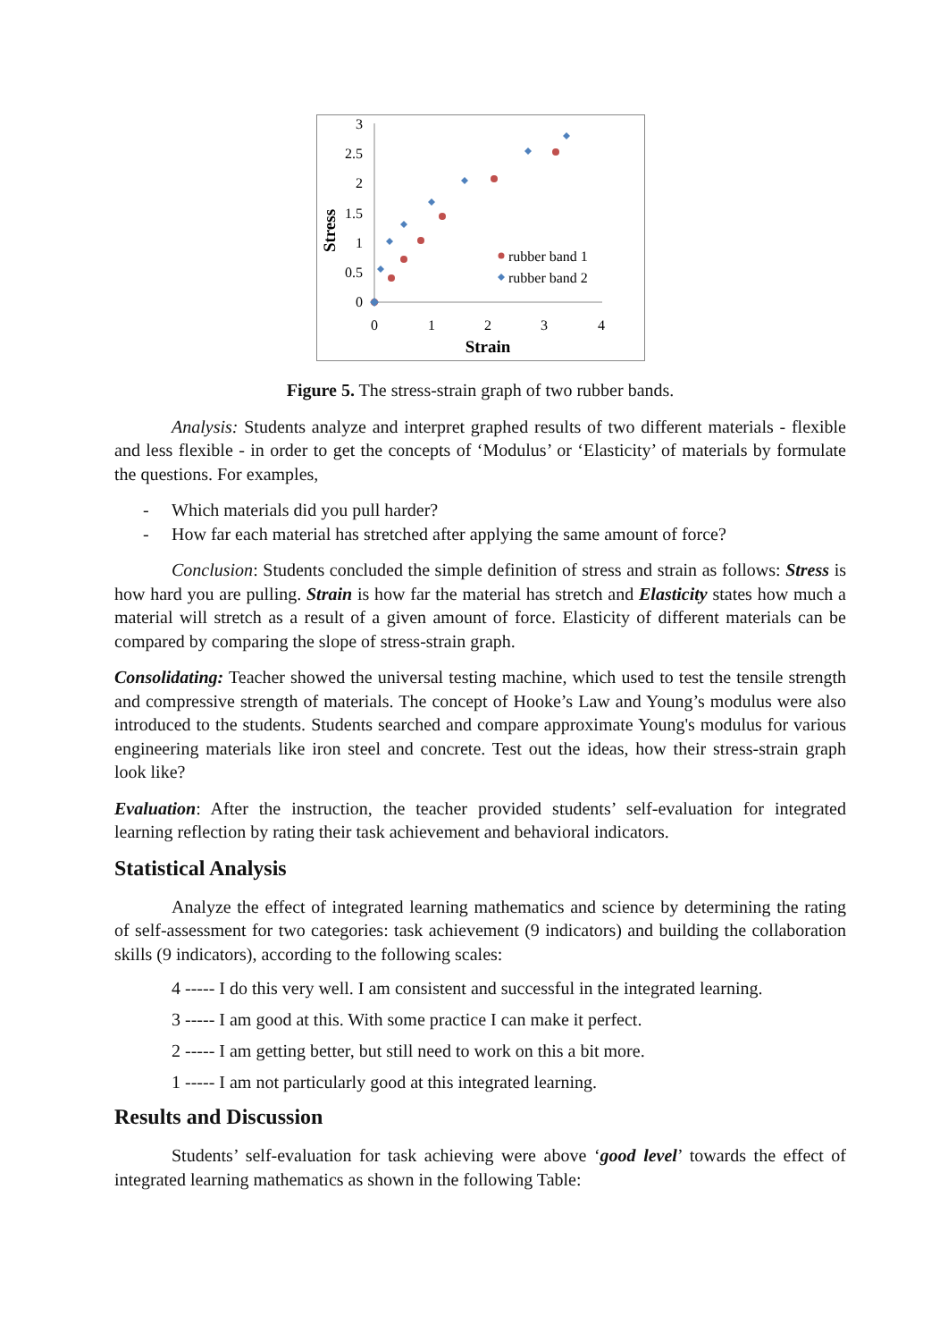3
2.5
2
1.5
1
0.5
0
0
1
2
3
4
Strain
Stress
rubber band 1
rubber band 2
Figure 5. The stress-strain graph of two rubber bands.
Analysis: Students analyze and interpret graphed results of two different materials - flexible and less flexible - in order to get the concepts of ‘Modulus’ or ‘Elasticity’ of materials by formulate the questions. For examples,
- Which materials did you pull harder?
- How far each material has stretched after applying the same amount of force?
Conclusion: Students concluded the simple definition of stress and strain as follows: Stress is how hard you are pulling. Strain is how far the material has stretch and Elasticity states how much a material will stretch as a result of a given amount of force. Elasticity of different materials can be compared by comparing the slope of stress-strain graph.
Consolidating: Teacher showed the universal testing machine, which used to test the tensile strength and compressive strength of materials. The concept of Hooke’s Law and Young’s modulus were also introduced to the students. Students searched and compare approximate Young's modulus for various engineering materials like iron steel and concrete. Test out the ideas, how their stress-strain graph look like?
Evaluation: After the instruction, the teacher provided students’ self-evaluation for integrated learning reflection by rating their task achievement and behavioral indicators.
Statistical Analysis
Analyze the effect of integrated learning mathematics and science by determining the rating of self-assessment for two categories: task achievement (9 indicators) and building the collaboration skills (9 indicators), according to the following scales:
4 ----- I do this very well. I am consistent and successful in the integrated learning.
3 ----- I am good at this. With some practice I can make it perfect.
2 ----- I am getting better, but still need to work on this a bit more.
1 ----- I am not particularly good at this integrated learning.
Results and Discussion
Students’ self-evaluation for task achieving were above ‘good level’ towards the effect of integrated learning mathematics as shown in the following Table: